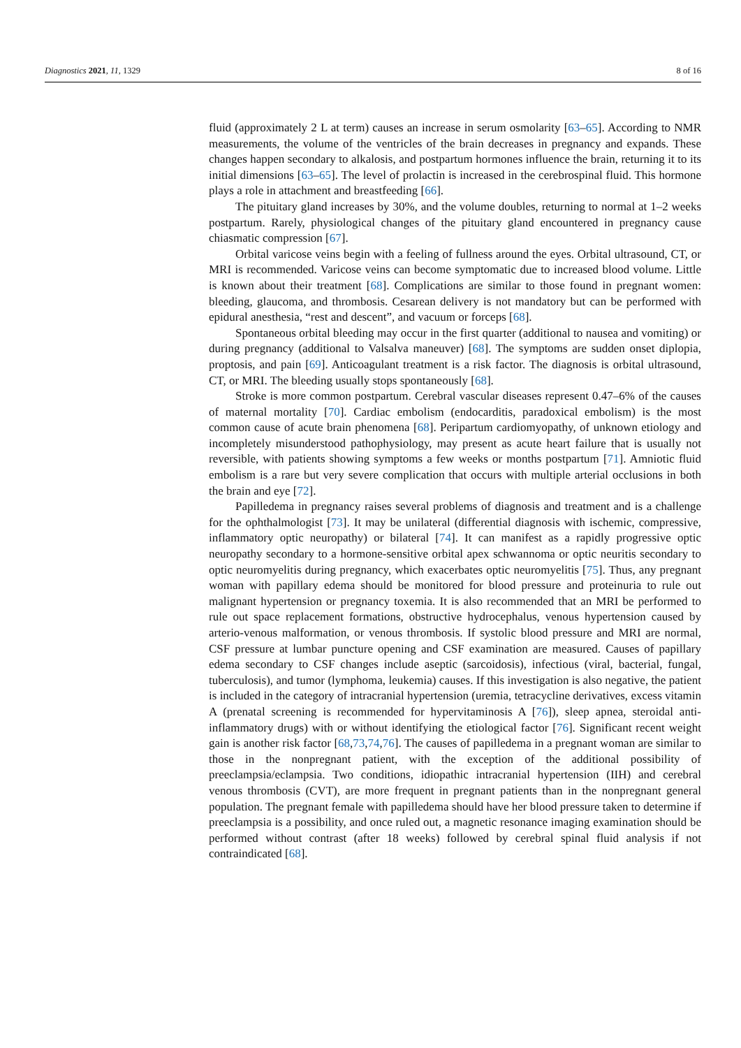Diagnostics 2021, 11, 1329 8 of 16
fluid (approximately 2 L at term) causes an increase in serum osmolarity [63–65]. According to NMR measurements, the volume of the ventricles of the brain decreases in pregnancy and expands. These changes happen secondary to alkalosis, and postpartum hormones influence the brain, returning it to its initial dimensions [63–65]. The level of prolactin is increased in the cerebrospinal fluid. This hormone plays a role in attachment and breastfeeding [66].
The pituitary gland increases by 30%, and the volume doubles, returning to normal at 1–2 weeks postpartum. Rarely, physiological changes of the pituitary gland encountered in pregnancy cause chiasmatic compression [67].
Orbital varicose veins begin with a feeling of fullness around the eyes. Orbital ultrasound, CT, or MRI is recommended. Varicose veins can become symptomatic due to increased blood volume. Little is known about their treatment [68]. Complications are similar to those found in pregnant women: bleeding, glaucoma, and thrombosis. Cesarean delivery is not mandatory but can be performed with epidural anesthesia, “rest and descent”, and vacuum or forceps [68].
Spontaneous orbital bleeding may occur in the first quarter (additional to nausea and vomiting) or during pregnancy (additional to Valsalva maneuver) [68]. The symptoms are sudden onset diplopia, proptosis, and pain [69]. Anticoagulant treatment is a risk factor. The diagnosis is orbital ultrasound, CT, or MRI. The bleeding usually stops spontaneously [68].
Stroke is more common postpartum. Cerebral vascular diseases represent 0.47–6% of the causes of maternal mortality [70]. Cardiac embolism (endocarditis, paradoxical embolism) is the most common cause of acute brain phenomena [68]. Peripartum cardiomyopathy, of unknown etiology and incompletely misunderstood pathophysiology, may present as acute heart failure that is usually not reversible, with patients showing symptoms a few weeks or months postpartum [71]. Amniotic fluid embolism is a rare but very severe complication that occurs with multiple arterial occlusions in both the brain and eye [72].
Papilledema in pregnancy raises several problems of diagnosis and treatment and is a challenge for the ophthalmologist [73]. It may be unilateral (differential diagnosis with ischemic, compressive, inflammatory optic neuropathy) or bilateral [74]. It can manifest as a rapidly progressive optic neuropathy secondary to a hormone-sensitive orbital apex schwannoma or optic neuritis secondary to optic neuromyelitis during pregnancy, which exacerbates optic neuromyelitis [75]. Thus, any pregnant woman with papillary edema should be monitored for blood pressure and proteinuria to rule out malignant hypertension or pregnancy toxemia. It is also recommended that an MRI be performed to rule out space replacement formations, obstructive hydrocephalus, venous hypertension caused by arterio-venous malformation, or venous thrombosis. If systolic blood pressure and MRI are normal, CSF pressure at lumbar puncture opening and CSF examination are measured. Causes of papillary edema secondary to CSF changes include aseptic (sarcoidosis), infectious (viral, bacterial, fungal, tuberculosis), and tumor (lymphoma, leukemia) causes. If this investigation is also negative, the patient is included in the category of intracranial hypertension (uremia, tetracycline derivatives, excess vitamin A (prenatal screening is recommended for hypervitaminosis A [76]), sleep apnea, steroidal anti-inflammatory drugs) with or without identifying the etiological factor [76]. Significant recent weight gain is another risk factor [68,73,74,76]. The causes of papilledema in a pregnant woman are similar to those in the nonpregnant patient, with the exception of the additional possibility of preeclampsia/eclampsia. Two conditions, idiopathic intracranial hypertension (IIH) and cerebral venous thrombosis (CVT), are more frequent in pregnant patients than in the nonpregnant general population. The pregnant female with papilledema should have her blood pressure taken to determine if preeclampsia is a possibility, and once ruled out, a magnetic resonance imaging examination should be performed without contrast (after 18 weeks) followed by cerebral spinal fluid analysis if not contraindicated [68].